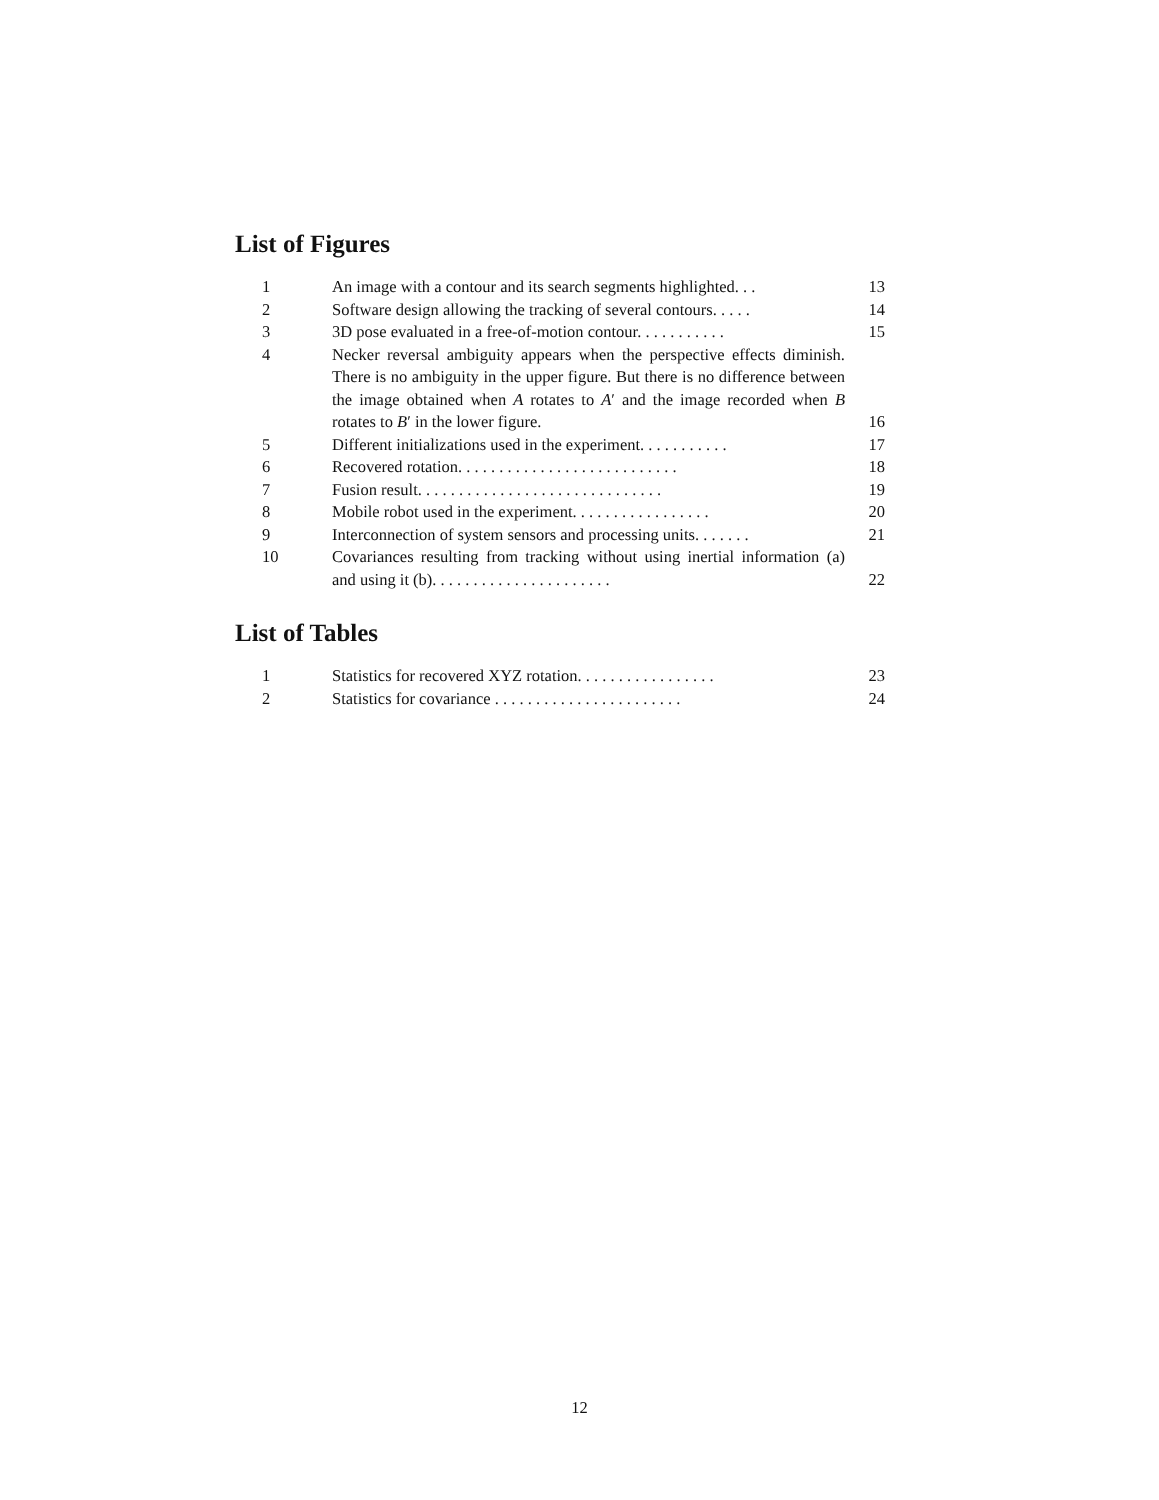List of Figures
| 1 | An image with a contour and its search segments highlighted. . . | 13 |
| 2 | Software design allowing the tracking of several contours. . . . . | 14 |
| 3 | 3D pose evaluated in a free-of-motion contour. . . . . . . . . . . | 15 |
| 4 | Necker reversal ambiguity appears when the perspective effects diminish. There is no ambiguity in the upper figure. But there is no difference between the image obtained when A rotates to A ′ and the image recorded when B rotates to B ′ in the lower figure. | 16 |
| 5 | Different initializations used in the experiment. . . . . . . . . . . | 17 |
| 6 | Recovered rotation. . . . . . . . . . . . . . . . . . . . . . . . . . . | 18 |
| 7 | Fusion result. . . . . . . . . . . . . . . . . . . . . . . . . . . . . . | 19 |
| 8 | Mobile robot used in the experiment. . . . . . . . . . . . . . . . . | 20 |
| 9 | Interconnection of system sensors and processing units. . . . . . . | 21 |
| 10 | Covariances resulting from tracking without using inertial information (a) and using it (b). . . . . . . . . . . . . . . . . . . . . . | 22 |
List of Tables
| 1 | Statistics for recovered XYZ rotation. . . . . . . . . . . . . . . . . | 23 |
| 2 | Statistics for covariance . . . . . . . . . . . . . . . . . . . . . . . | 24 |
12